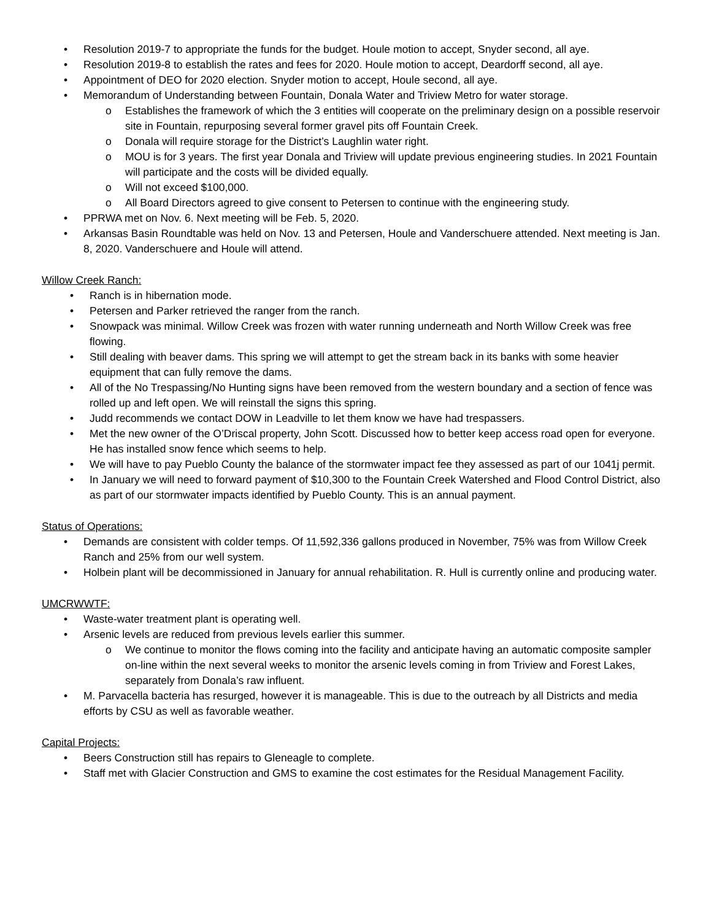• Resolution 2019-7 to appropriate the funds for the budget. Houle motion to accept, Snyder second, all aye.
• Resolution 2019-8 to establish the rates and fees for 2020. Houle motion to accept, Deardorff second, all aye.
• Appointment of DEO for 2020 election. Snyder motion to accept, Houle second, all aye.
• Memorandum of Understanding between Fountain, Donala Water and Triview Metro for water storage.
o Establishes the framework of which the 3 entities will cooperate on the preliminary design on a possible reservoir site in Fountain, repurposing several former gravel pits off Fountain Creek.
o Donala will require storage for the District’s Laughlin water right.
o MOU is for 3 years. The first year Donala and Triview will update previous engineering studies. In 2021 Fountain will participate and the costs will be divided equally.
o Will not exceed $100,000.
o All Board Directors agreed to give consent to Petersen to continue with the engineering study.
• PPRWA met on Nov. 6. Next meeting will be Feb. 5, 2020.
• Arkansas Basin Roundtable was held on Nov. 13 and Petersen, Houle and Vanderschuere attended. Next meeting is Jan. 8, 2020. Vanderschuere and Houle will attend.
Willow Creek Ranch:
• Ranch is in hibernation mode.
• Petersen and Parker retrieved the ranger from the ranch.
• Snowpack was minimal. Willow Creek was frozen with water running underneath and North Willow Creek was free flowing.
• Still dealing with beaver dams. This spring we will attempt to get the stream back in its banks with some heavier equipment that can fully remove the dams.
• All of the No Trespassing/No Hunting signs have been removed from the western boundary and a section of fence was rolled up and left open. We will reinstall the signs this spring.
• Judd recommends we contact DOW in Leadville to let them know we have had trespassers.
• Met the new owner of the O’Driscal property, John Scott. Discussed how to better keep access road open for everyone. He has installed snow fence which seems to help.
• We will have to pay Pueblo County the balance of the stormwater impact fee they assessed as part of our 1041j permit.
• In January we will need to forward payment of $10,300 to the Fountain Creek Watershed and Flood Control District, also as part of our stormwater impacts identified by Pueblo County. This is an annual payment.
Status of Operations:
• Demands are consistent with colder temps. Of 11,592,336 gallons produced in November, 75% was from Willow Creek Ranch and 25% from our well system.
• Holbein plant will be decommissioned in January for annual rehabilitation. R. Hull is currently online and producing water.
UMCRWWTF:
• Waste-water treatment plant is operating well.
• Arsenic levels are reduced from previous levels earlier this summer.
o We continue to monitor the flows coming into the facility and anticipate having an automatic composite sampler on-line within the next several weeks to monitor the arsenic levels coming in from Triview and Forest Lakes, separately from Donala’s raw influent.
• M. Parvacella bacteria has resurged, however it is manageable. This is due to the outreach by all Districts and media efforts by CSU as well as favorable weather.
Capital Projects:
• Beers Construction still has repairs to Gleneagle to complete.
• Staff met with Glacier Construction and GMS to examine the cost estimates for the Residual Management Facility.